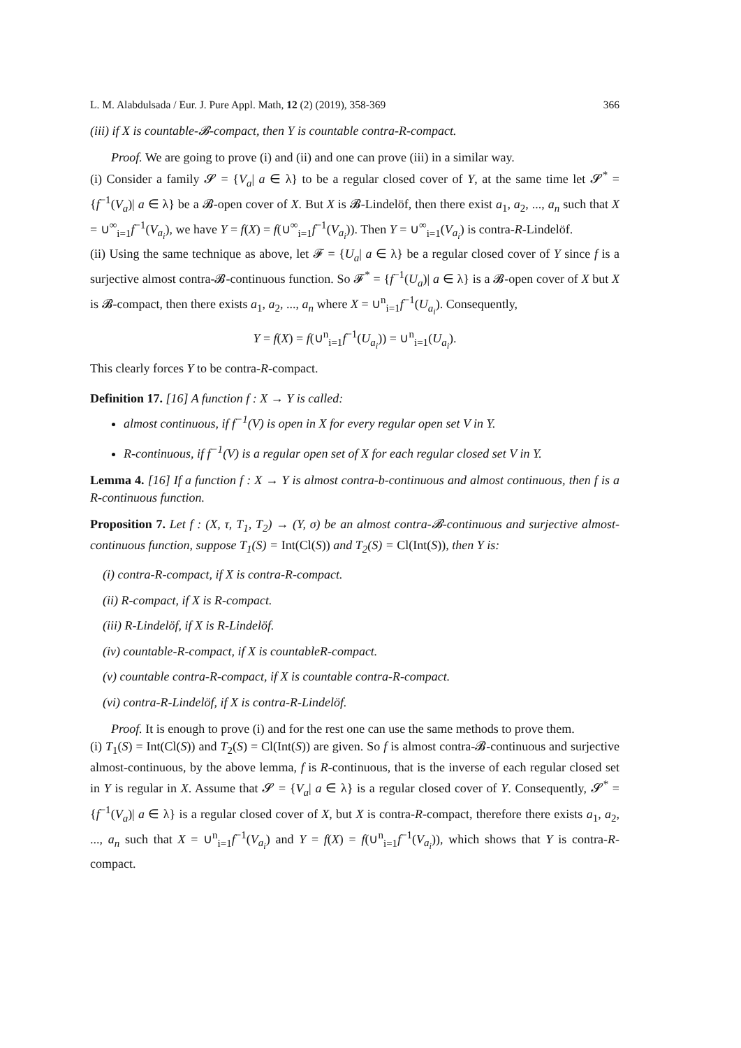L. M. Alabdulsada / Eur. J. Pure Appl. Math, 12 (2) (2019), 358-369 366
(iii) if X is countable-𝓑-compact, then Y is countable contra-R-compact.
Proof. We are going to prove (i) and (ii) and one can prove (iii) in a similar way.
(i) Consider a family 𝓢 = {V<sub>a</sub>| a ∈ λ} to be a regular closed cover of Y, at the same time let 𝓢<sup>*</sup> = {f<sup>−1</sup>(V<sub>a</sub>)| a ∈ λ} be a 𝓑-open cover of X. But X is 𝓑-Lindelöf, then there exist a<sub>1</sub>, a<sub>2</sub>, ..., a<sub>n</sub> such that X = ∪<sup>∞</sup><sub>i=1</sub>f<sup>−1</sup>(V<sub>a<sub>i</sub></sub>), we have Y = f(X) = f(∪<sup>∞</sup><sub>i=1</sub>f<sup>−1</sup>(V<sub>a<sub>i</sub></sub>)). Then Y = ∪<sup>∞</sup><sub>i=1</sub>(V<sub>a<sub>i</sub></sub>) is contra-R-Lindelöf.
(ii) Using the same technique as above, let 𝓕 = {U<sub>a</sub>| a ∈ λ} be a regular closed cover of Y since f is a surjective almost contra-𝓑-continuous function. So 𝓕<sup>*</sup> = {f<sup>−1</sup>(U<sub>a</sub>)| a ∈ λ} is a 𝓑-open cover of X but X is 𝓑-compact, then there exists a<sub>1</sub>, a<sub>2</sub>, ..., a<sub>n</sub> where X = ∪<sup>n</sup><sub>i=1</sub>f<sup>−1</sup>(U<sub>a<sub>i</sub></sub>). Consequently,
Y = f(X) = f(∪<sup>n</sup><sub>i=1</sub>f<sup>−1</sup>(U<sub>a<sub>i</sub></sub>)) = ∪<sup>n</sup><sub>i=1</sub>(U<sub>a<sub>i</sub></sub>).
This clearly forces Y to be contra-R-compact.
Definition 17. [16] A function f : X → Y is called:
almost continuous, if f<sup>−1</sup>(V) is open in X for every regular open set V in Y.
R-continuous, if f<sup>−1</sup>(V) is a regular open set of X for each regular closed set V in Y.
Lemma 4. [16] If a function f : X → Y is almost contra-b-continuous and almost continuous, then f is a R-continuous function.
Proposition 7. Let f : (X, τ, T<sub>1</sub>, T<sub>2</sub>) → (Y, σ) be an almost contra-𝓑-continuous and surjective almost-continuous function, suppose T<sub>1</sub>(S) = Int(Cl(S)) and T<sub>2</sub>(S) = Cl(Int(S)), then Y is:
(i) contra-R-compact, if X is contra-R-compact.
(ii) R-compact, if X is R-compact.
(iii) R-Lindelöf, if X is R-Lindelöf.
(iv) countable-R-compact, if X is countableR-compact.
(v) countable contra-R-compact, if X is countable contra-R-compact.
(vi) contra-R-Lindelöf, if X is contra-R-Lindelöf.
Proof. It is enough to prove (i) and for the rest one can use the same methods to prove them.
(i) T<sub>1</sub>(S) = Int(Cl(S)) and T<sub>2</sub>(S) = Cl(Int(S)) are given. So f is almost contra-𝓑-continuous and surjective almost-continuous, by the above lemma, f is R-continuous, that is the inverse of each regular closed set in Y is regular in X. Assume that 𝓢 = {V<sub>a</sub>| a ∈ λ} is a regular closed cover of Y. Consequently, 𝓢<sup>*</sup> = {f<sup>−1</sup>(V<sub>a</sub>)| a ∈ λ} is a regular closed cover of X, but X is contra-R-compact, therefore there exists a<sub>1</sub>, a<sub>2</sub>, ..., a<sub>n</sub> such that X = ∪<sup>n</sup><sub>i=1</sub>f<sup>−1</sup>(V<sub>a<sub>i</sub></sub>) and Y = f(X) = f(∪<sup>n</sup><sub>i=1</sub>f<sup>−1</sup>(V<sub>a<sub>i</sub></sub>)), which shows that Y is contra-R-compact.